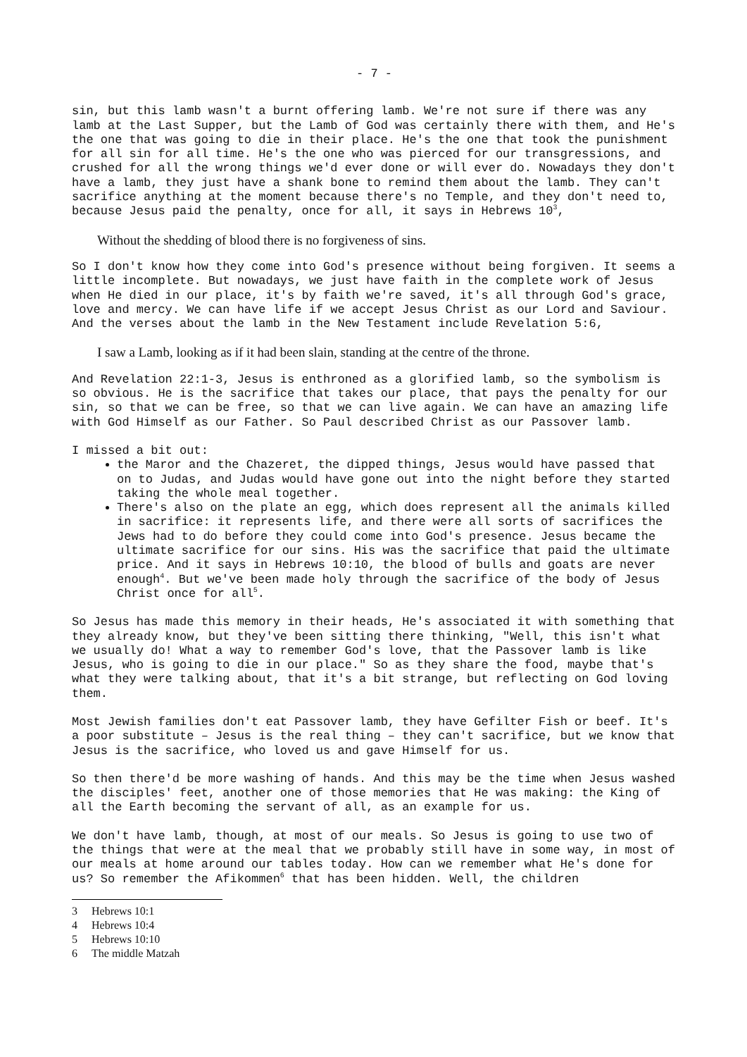- 7 -
sin, but this lamb wasn't a burnt offering lamb. We're not sure if there was any lamb at the Last Supper, but the Lamb of God was certainly there with them, and He's the one that was going to die in their place. He's the one that took the punishment for all sin for all time. He's the one who was pierced for our transgressions, and crushed for all the wrong things we'd ever done or will ever do. Nowadays they don't have a lamb, they just have a shank bone to remind them about the lamb. They can't sacrifice anything at the moment because there's no Temple, and they don't need to, because Jesus paid the penalty, once for all, it says in Hebrews 10<sup>3</sup>,
Without the shedding of blood there is no forgiveness of sins.
So I don't know how they come into God's presence without being forgiven. It seems a little incomplete. But nowadays, we just have faith in the complete work of Jesus when He died in our place, it's by faith we're saved, it's all through God's grace, love and mercy. We can have life if we accept Jesus Christ as our Lord and Saviour. And the verses about the lamb in the New Testament include Revelation 5:6,
I saw a Lamb, looking as if it had been slain, standing at the centre of the throne.
And Revelation 22:1-3, Jesus is enthroned as a glorified lamb, so the symbolism is so obvious. He is the sacrifice that takes our place, that pays the penalty for our sin, so that we can be free, so that we can live again. We can have an amazing life with God Himself as our Father. So Paul described Christ as our Passover lamb.
I missed a bit out:
the Maror and the Chazeret, the dipped things, Jesus would have passed that on to Judas, and Judas would have gone out into the night before they started taking the whole meal together.
There's also on the plate an egg, which does represent all the animals killed in sacrifice: it represents life, and there were all sorts of sacrifices the Jews had to do before they could come into God's presence. Jesus became the ultimate sacrifice for our sins. His was the sacrifice that paid the ultimate price. And it says in Hebrews 10:10, the blood of bulls and goats are never enough<sup>4</sup>. But we've been made holy through the sacrifice of the body of Jesus Christ once for all<sup>5</sup>.
So Jesus has made this memory in their heads, He's associated it with something that they already know, but they've been sitting there thinking, "Well, this isn't what we usually do! What a way to remember God's love, that the Passover lamb is like Jesus, who is going to die in our place." So as they share the food, maybe that's what they were talking about, that it's a bit strange, but reflecting on God loving them.
Most Jewish families don't eat Passover lamb, they have Gefilter Fish or beef. It's a poor substitute – Jesus is the real thing – they can't sacrifice, but we know that Jesus is the sacrifice, who loved us and gave Himself for us.
So then there'd be more washing of hands. And this may be the time when Jesus washed the disciples' feet, another one of those memories that He was making: the King of all the Earth becoming the servant of all, as an example for us.
We don't have lamb, though, at most of our meals. So Jesus is going to use two of the things that were at the meal that we probably still have in some way, in most of our meals at home around our tables today. How can we remember what He's done for us? So remember the Afikommen<sup>6</sup> that has been hidden. Well, the children
3 Hebrews 10:1
4 Hebrews 10:4
5 Hebrews 10:10
6 The middle Matzah